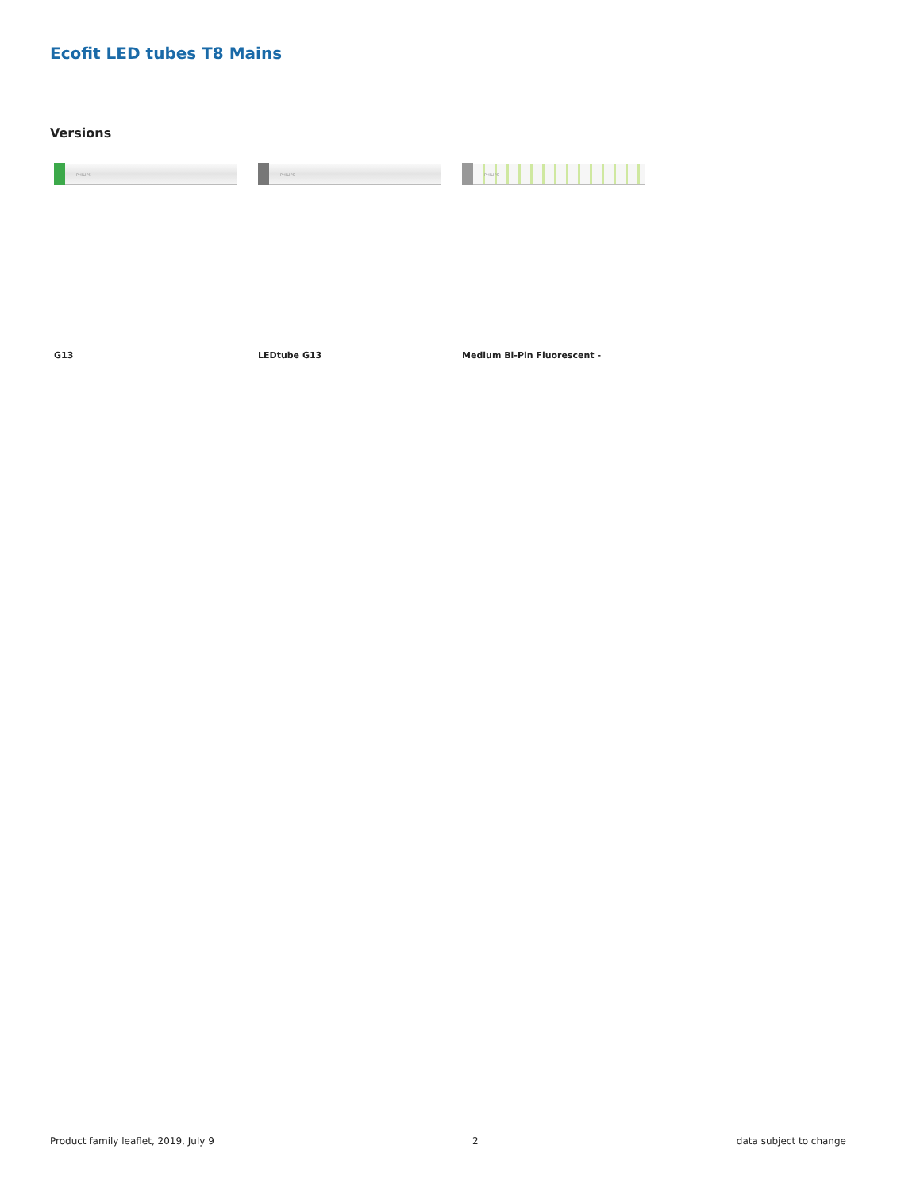Ecofit LED tubes T8 Mains
Versions
PHILIPS
G13
PHILIPS
LEDtube G13
PHILIPS
Medium Bi-Pin Fluorescent -
Product family leaflet, 2019, July 9 2 data subject to change